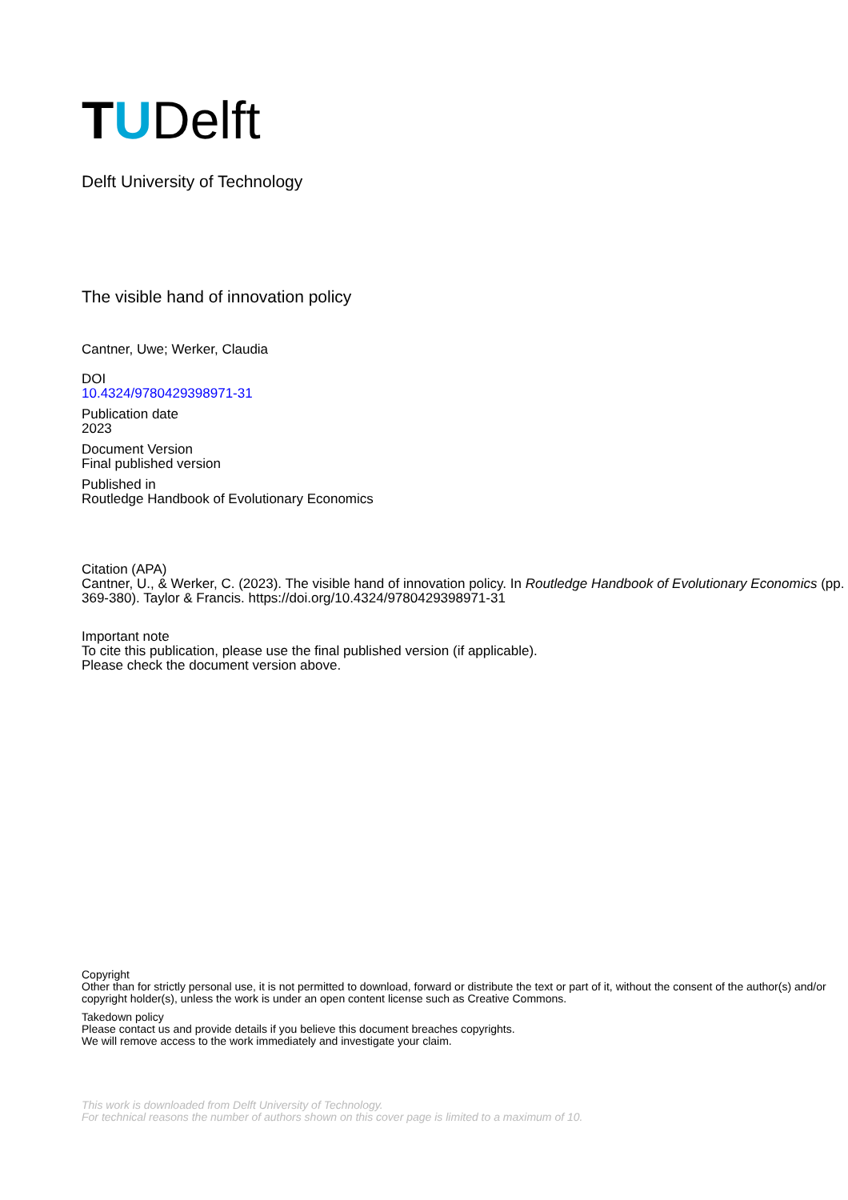TUDelft
Delft University of Technology
The visible hand of innovation policy
Cantner, Uwe; Werker, Claudia
DOI
10.4324/9780429398971-31
Publication date
2023
Document Version
Final published version
Published in
Routledge Handbook of Evolutionary Economics
Citation (APA)
Cantner, U., & Werker, C. (2023). The visible hand of innovation policy. In Routledge Handbook of Evolutionary Economics (pp. 369-380). Taylor & Francis. https://doi.org/10.4324/9780429398971-31
Important note
To cite this publication, please use the final published version (if applicable).
Please check the document version above.
Copyright
Other than for strictly personal use, it is not permitted to download, forward or distribute the text or part of it, without the consent of the author(s) and/or copyright holder(s), unless the work is under an open content license such as Creative Commons.
Takedown policy
Please contact us and provide details if you believe this document breaches copyrights.
We will remove access to the work immediately and investigate your claim.
This work is downloaded from Delft University of Technology.
For technical reasons the number of authors shown on this cover page is limited to a maximum of 10.